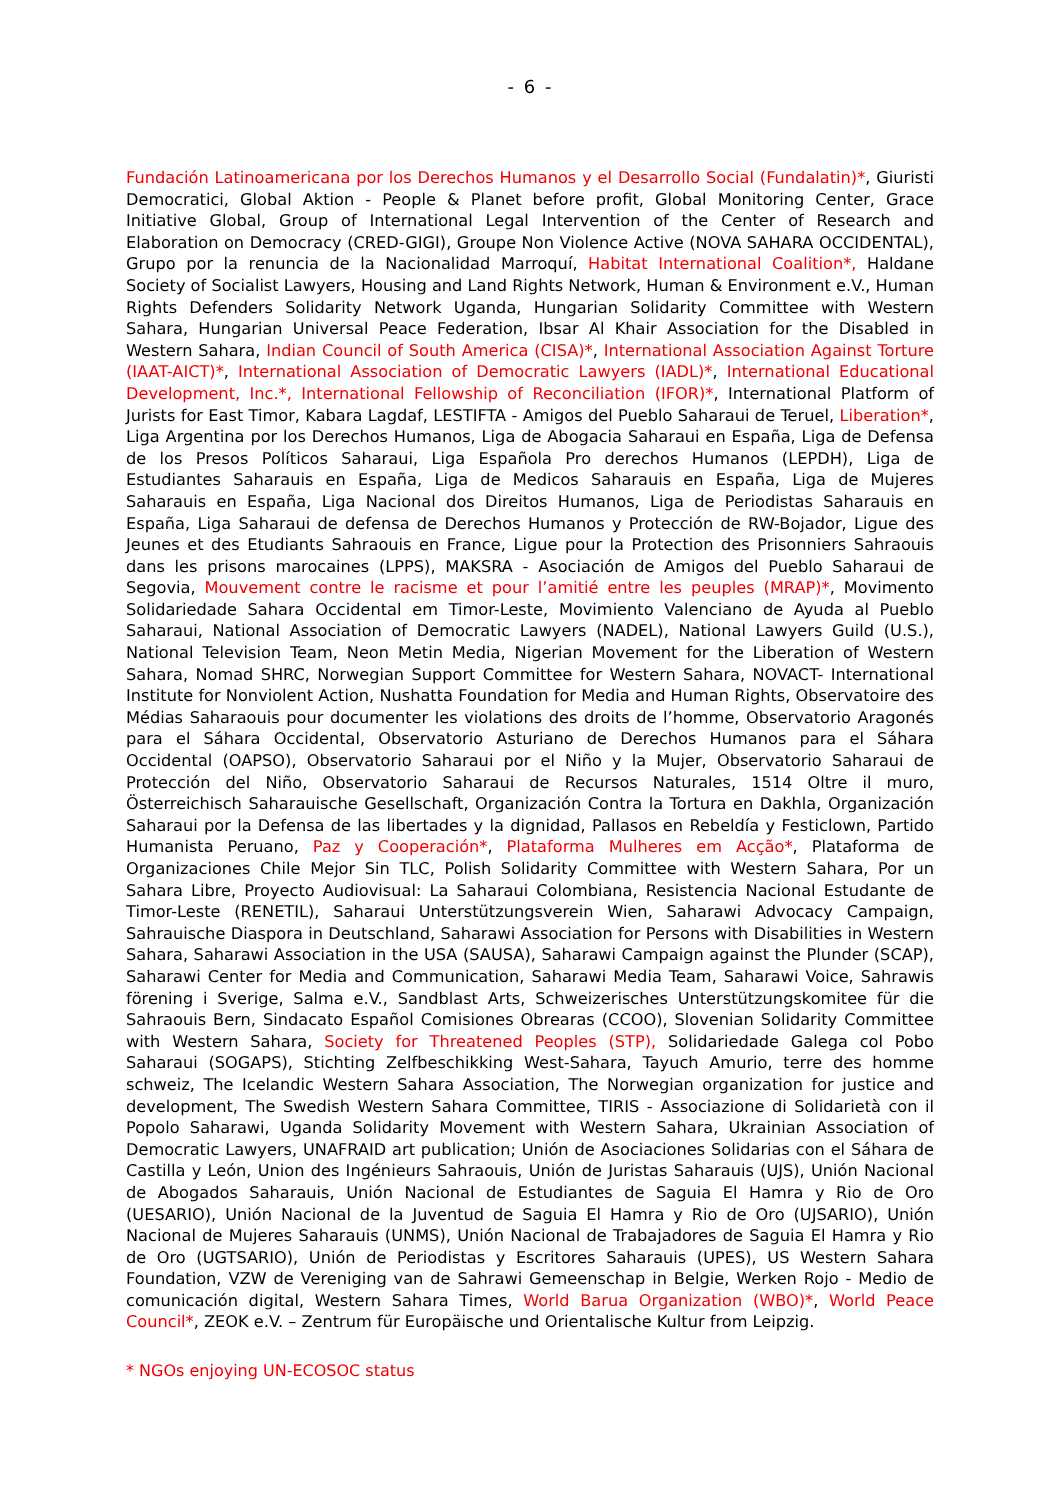- 6 -
Fundación Latinoamericana por los Derechos Humanos y el Desarrollo Social (Fundalatin)*, Giuristi Democratici, Global Aktion - People & Planet before profit, Global Monitoring Center, Grace Initiative Global, Group of International Legal Intervention of the Center of Research and Elaboration on Democracy (CRED-GIGI), Groupe Non Violence Active (NOVA SAHARA OCCIDENTAL), Grupo por la renuncia de la Nacionalidad Marroquí, Habitat International Coalition*, Haldane Society of Socialist Lawyers, Housing and Land Rights Network, Human & Environment e.V., Human Rights Defenders Solidarity Network Uganda, Hungarian Solidarity Committee with Western Sahara, Hungarian Universal Peace Federation, Ibsar Al Khair Association for the Disabled in Western Sahara, Indian Council of South America (CISA)*, International Association Against Torture (IAAT-AICT)*, International Association of Democratic Lawyers (IADL)*, International Educational Development, Inc.*, International Fellowship of Reconciliation (IFOR)*, International Platform of Jurists for East Timor, Kabara Lagdaf, LESTIFTA - Amigos del Pueblo Saharaui de Teruel, Liberation*, Liga Argentina por los Derechos Humanos, Liga de Abogacia Saharaui en España, Liga de Defensa de los Presos Políticos Saharaui, Liga Española Pro derechos Humanos (LEPDH), Liga de Estudiantes Saharauis en España, Liga de Medicos Saharauis en España, Liga de Mujeres Saharauis en España, Liga Nacional dos Direitos Humanos, Liga de Periodistas Saharauis en España, Liga Saharaui de defensa de Derechos Humanos y Protección de RW-Bojador, Ligue des Jeunes et des Etudiants Sahraouis en France, Ligue pour la Protection des Prisonniers Sahraouis dans les prisons marocaines (LPPS), MAKSRA - Asociación de Amigos del Pueblo Saharaui de Segovia, Mouvement contre le racisme et pour l’amitié entre les peuples (MRAP)*, Movimento Solidariedade Sahara Occidental em Timor-Leste, Movimiento Valenciano de Ayuda al Pueblo Saharaui, National Association of Democratic Lawyers (NADEL), National Lawyers Guild (U.S.), National Television Team, Neon Metin Media, Nigerian Movement for the Liberation of Western Sahara, Nomad SHRC, Norwegian Support Committee for Western Sahara, NOVACT- International Institute for Nonviolent Action, Nushatta Foundation for Media and Human Rights, Observatoire des Médias Saharaouis pour documenter les violations des droits de l’homme, Observatorio Aragonés para el Sáhara Occidental, Observatorio Asturiano de Derechos Humanos para el Sáhara Occidental (OAPSO), Observatorio Saharaui por el Niño y la Mujer, Observatorio Saharaui de Protección del Niño, Observatorio Saharaui de Recursos Naturales, 1514 Oltre il muro, Österreichisch Saharauische Gesellschaft, Organización Contra la Tortura en Dakhla, Organización Saharaui por la Defensa de las libertades y la dignidad, Pallasos en Rebeldía y Festiclown, Partido Humanista Peruano, Paz y Cooperación*, Plataforma Mulheres em Acção*, Plataforma de Organizaciones Chile Mejor Sin TLC, Polish Solidarity Committee with Western Sahara, Por un Sahara Libre, Proyecto Audiovisual: La Saharaui Colombiana, Resistencia Nacional Estudante de Timor-Leste (RENETIL), Saharaui Unterstützungsverein Wien, Saharawi Advocacy Campaign, Sahrauische Diaspora in Deutschland, Saharawi Association for Persons with Disabilities in Western Sahara, Saharawi Association in the USA (SAUSA), Saharawi Campaign against the Plunder (SCAP), Saharawi Center for Media and Communication, Saharawi Media Team, Saharawi Voice, Sahrawis förening i Sverige, Salma e.V., Sandblast Arts, Schweizerisches Unterstützungskomitee für die Sahraouis Bern, Sindacato Español Comisiones Obrearas (CCOO), Slovenian Solidarity Committee with Western Sahara, Society for Threatened Peoples (STP), Solidariedade Galega col Pobo Saharaui (SOGAPS), Stichting Zelfbeschikking West-Sahara, Tayuch Amurio, terre des homme schweiz, The Icelandic Western Sahara Association, The Norwegian organization for justice and development, The Swedish Western Sahara Committee, TIRIS - Associazione di Solidarietà con il Popolo Saharawi, Uganda Solidarity Movement with Western Sahara, Ukrainian Association of Democratic Lawyers, UNAFRAID art publication; Unión de Asociaciones Solidarias con el Sáhara de Castilla y León, Union des Ingénieurs Sahraouis, Unión de Juristas Saharauis (UJS), Unión Nacional de Abogados Saharauis, Unión Nacional de Estudiantes de Saguia El Hamra y Rio de Oro (UESARIO), Unión Nacional de la Juventud de Saguia El Hamra y Rio de Oro (UJSARIO), Unión Nacional de Mujeres Saharauis (UNMS), Unión Nacional de Trabajadores de Saguia El Hamra y Rio de Oro (UGTSARIO), Unión de Periodistas y Escritores Saharauis (UPES), US Western Sahara Foundation, VZW de Vereniging van de Sahrawi Gemeenschap in Belgie, Werken Rojo - Medio de comunicación digital, Western Sahara Times, World Barua Organization (WBO)*, World Peace Council*, ZEOK e.V. – Zentrum für Europäische und Orientalische Kultur from Leipzig.
* NGOs enjoying UN-ECOSOC status